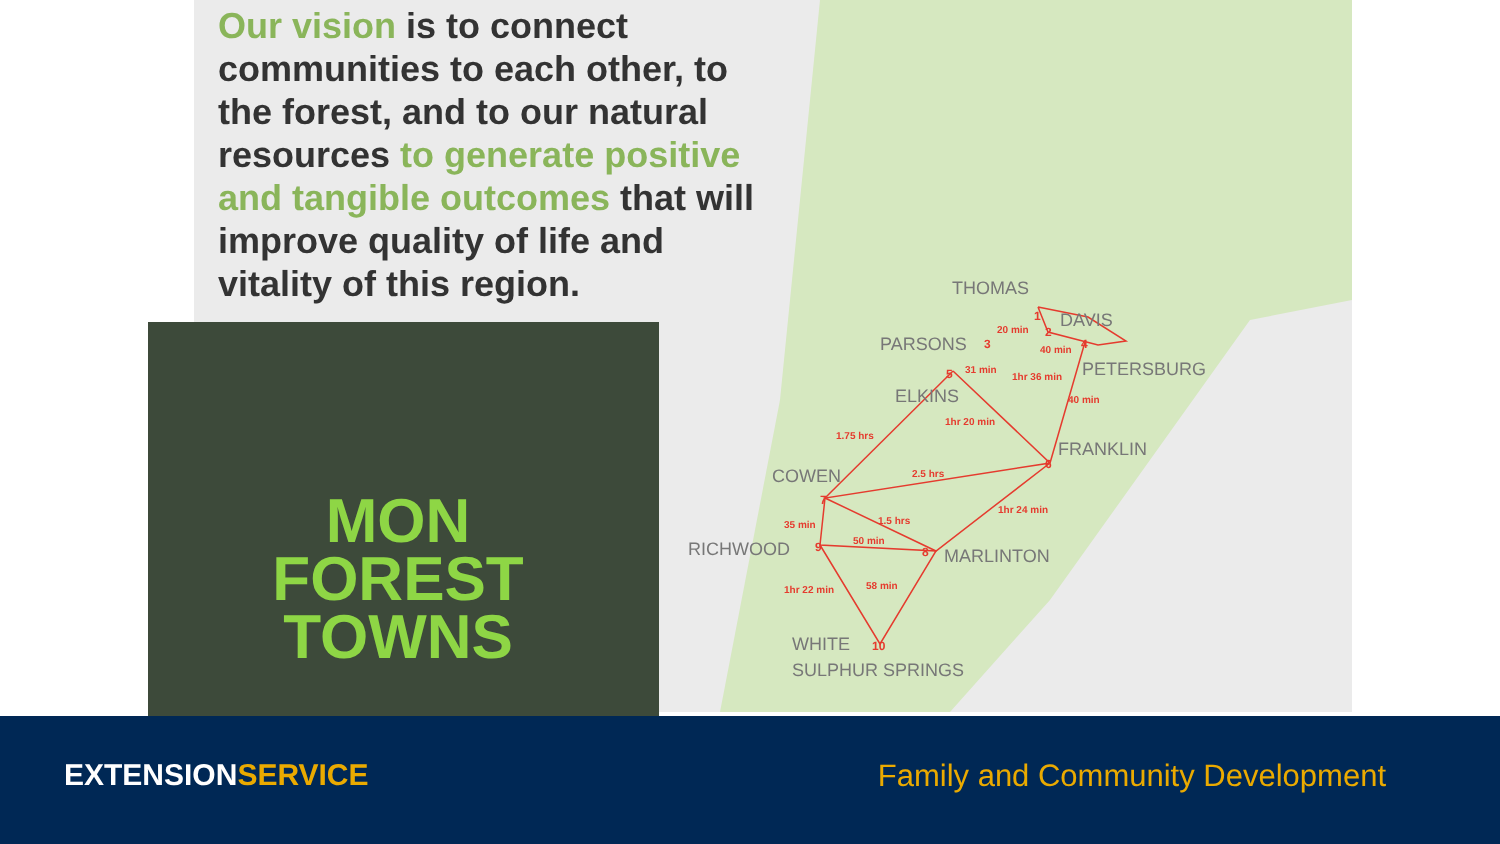Our vision is to connect communities to each other, to the forest, and to our natural resources to generate positive and tangible outcomes that will improve quality of life and vitality of this region.
THOMAS
DAVIS
PARSONS
PETERSBURG
ELKINS
FRANKLIN
COWEN
RICHWOOD
MARLINTON
WHITE
SULPHUR SPRINGS
20 min
40 min
31 min
1hr 36 min
40 min
1hr 20 min
1.75 hrs
2.5 hrs
1hr 24 min
35 min
1.5 hrs
50 min
1hr 22 min
58 min
1
2
3
4
5
6
7
8
9
10
MON
FOREST
TOWNS
EXTENSIONSERVICE
Family and Community Development